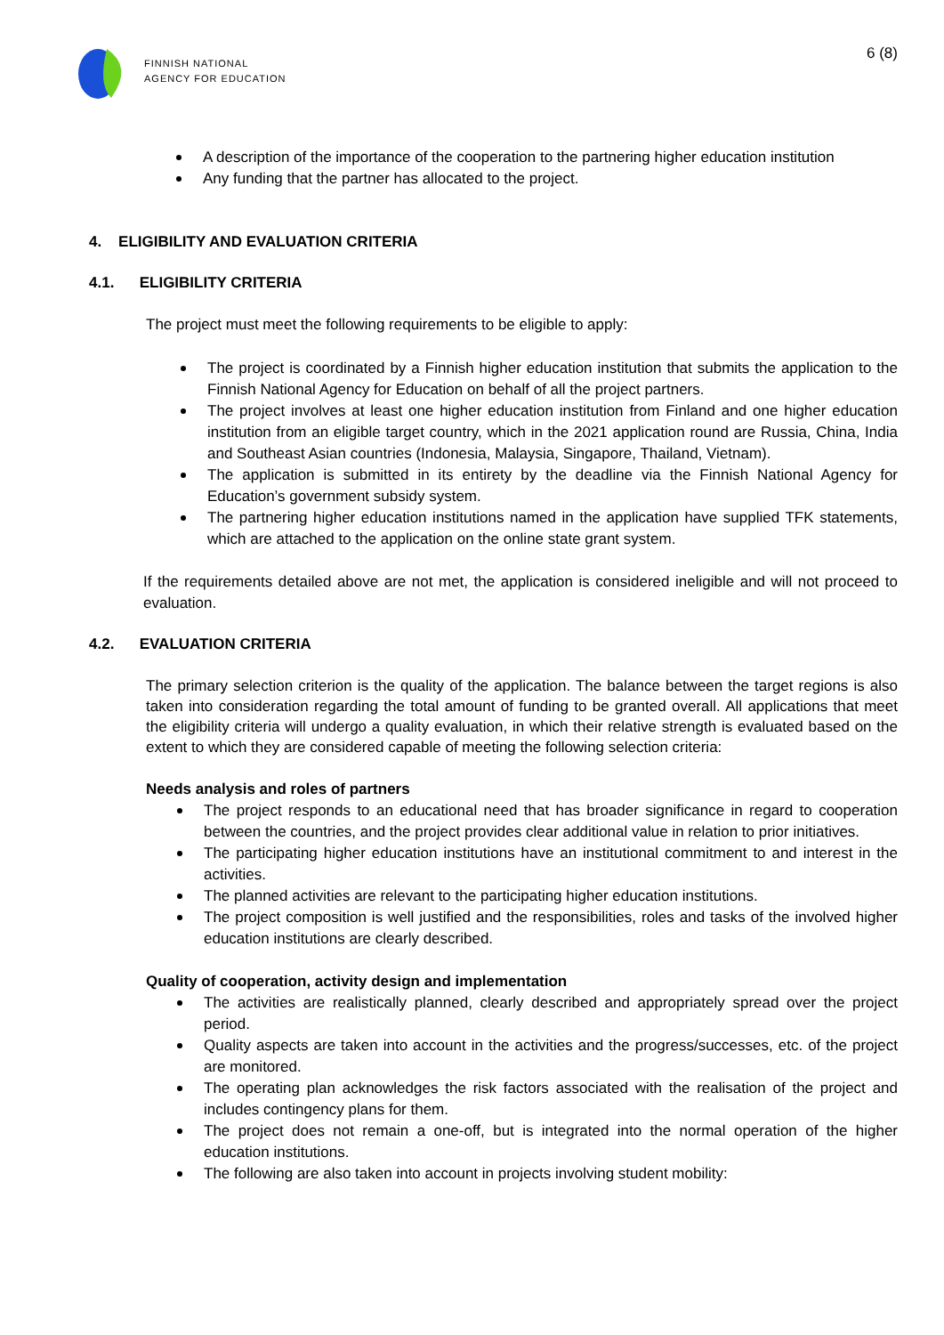FINNISH NATIONAL
AGENCY FOR EDUCATION
6 (8)
A description of the importance of the cooperation to the partnering higher education institution
Any funding that the partner has allocated to the project.
4. ELIGIBILITY AND EVALUATION CRITERIA
4.1. ELIGIBILITY CRITERIA
The project must meet the following requirements to be eligible to apply:
The project is coordinated by a Finnish higher education institution that submits the application to the Finnish National Agency for Education on behalf of all the project partners.
The project involves at least one higher education institution from Finland and one higher education institution from an eligible target country, which in the 2021 application round are Russia, China, India and Southeast Asian countries (Indonesia, Malaysia, Singapore, Thailand, Vietnam).
The application is submitted in its entirety by the deadline via the Finnish National Agency for Education’s government subsidy system.
The partnering higher education institutions named in the application have supplied TFK statements, which are attached to the application on the online state grant system.
If the requirements detailed above are not met, the application is considered ineligible and will not proceed to evaluation.
4.2. EVALUATION CRITERIA
The primary selection criterion is the quality of the application. The balance between the target regions is also taken into consideration regarding the total amount of funding to be granted overall. All applications that meet the eligibility criteria will undergo a quality evaluation, in which their relative strength is evaluated based on the extent to which they are considered capable of meeting the following selection criteria:
Needs analysis and roles of partners
The project responds to an educational need that has broader significance in regard to cooperation between the countries, and the project provides clear additional value in relation to prior initiatives.
The participating higher education institutions have an institutional commitment to and interest in the activities.
The planned activities are relevant to the participating higher education institutions.
The project composition is well justified and the responsibilities, roles and tasks of the involved higher education institutions are clearly described.
Quality of cooperation, activity design and implementation
The activities are realistically planned, clearly described and appropriately spread over the project period.
Quality aspects are taken into account in the activities and the progress/successes, etc. of the project are monitored.
The operating plan acknowledges the risk factors associated with the realisation of the project and includes contingency plans for them.
The project does not remain a one-off, but is integrated into the normal operation of the higher education institutions.
The following are also taken into account in projects involving student mobility: